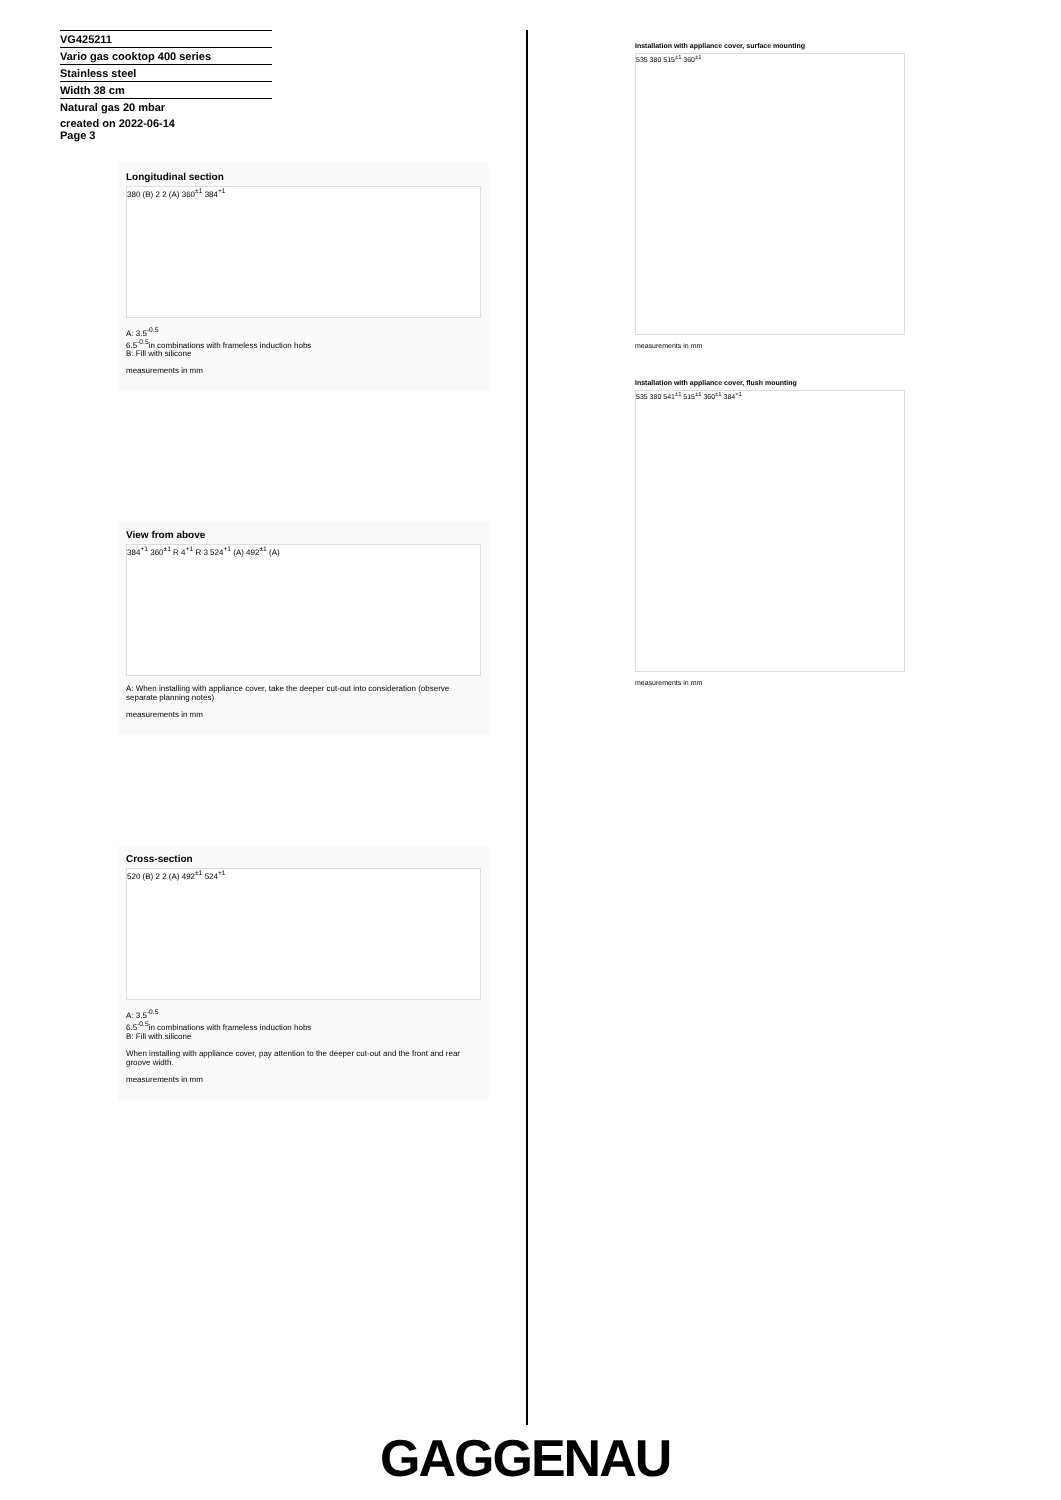VG425211
Vario gas cooktop 400 series
Stainless steel
Width 38 cm
Natural gas 20 mbar
created on 2022-06-14
Page 3
Longitudinal section
380 (B) 2 2 (A) 360<sup>±1</sup> 384<sup>+1</sup>
A: 3.5<sup>-0.5</sup>
6.5<sup>-0.5</sup>in combinations with frameless induction hobs
B: Fill with silicone
measurements in mm
View from above
384<sup>+1</sup> 360<sup>±1</sup> R 4<sup>+1</sup> R 3 524<sup>+1</sup> (A) 492<sup>±1</sup> (A)
A: When installing with appliance cover, take the deeper cut-out into consideration (observe separate planning notes)
measurements in mm
Cross-section
520 (B) 2 2 (A) 492<sup>±1</sup> 524<sup>+1</sup>
A: 3.5<sup>-0.5</sup>
6.5<sup>-0.5</sup>in combinations with frameless induction hobs
B: Fill with silicone
When installing with appliance cover, pay attention to the deeper cut-out and the front and rear groove width.
measurements in mm
Installation with appliance cover, surface mounting
535 380 515<sup>±1</sup> 360<sup>±1</sup>
measurements in mm
Installation with appliance cover, flush mounting
535 380 541<sup>±1</sup> 515<sup>±1</sup> 360<sup>±1</sup> 384<sup>+1</sup>
measurements in mm
GAGGENAU